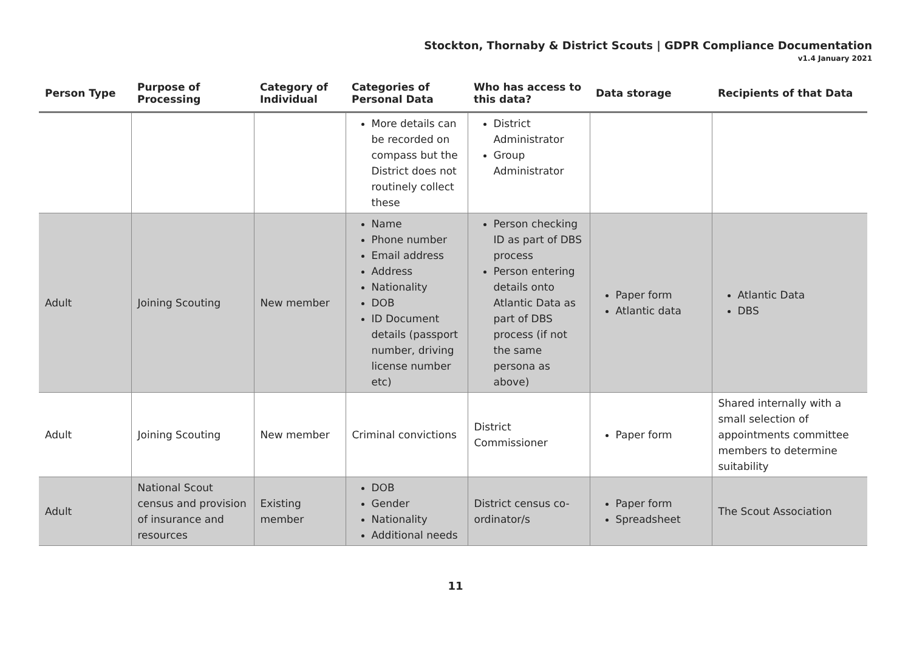Stockton, Thornaby & District Scouts | GDPR Compliance Documentation
v1.4 January 2021
| Person Type | Purpose of Processing | Category of Individual | Categories of Personal Data | Who has access to this data? | Data storage | Recipients of that Data |
| --- | --- | --- | --- | --- | --- | --- |
| | | | More details can be recorded on compass but the District does not routinely collect these | District Administrator Group Administrator | | |
| Adult | Joining Scouting | New member | Name Phone number Email address Address Nationality DOB ID Document details (passport number, driving license number etc) | Person checking ID as part of DBS process Person entering details onto Atlantic Data as part of DBS process (if not the same persona as above) | Paper form Atlantic data | Atlantic Data DBS |
| Adult | Joining Scouting | New member | Criminal convictions | District Commissioner | Paper form | Shared internally with a small selection of appointments committee members to determine suitability |
| Adult | National Scout census and provision of insurance and resources | Existing member | DOB Gender Nationality Additional needs | District census co-ordinator/s | Paper form Spreadsheet | The Scout Association |
11